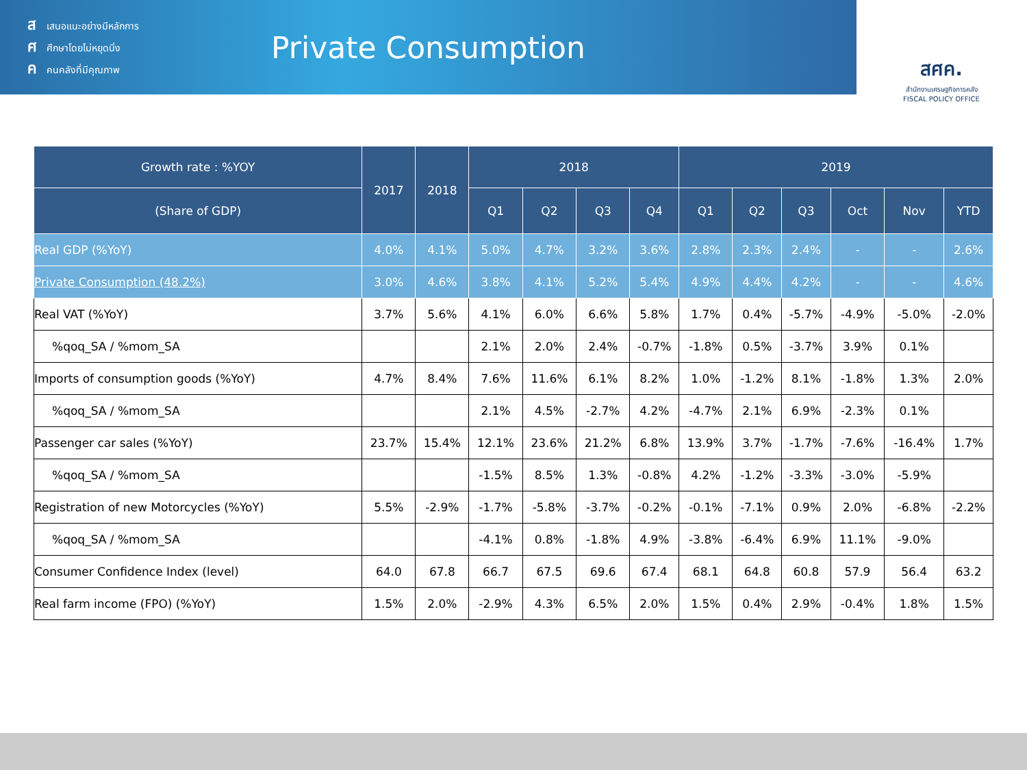สเสนอแนะอย่างมีหลักการ
ศศึกษาโดยไม่หยุดนิ่ง
คคนคลังที่มีคุณภาพ
Private Consumption
สศค.
สำนักงานเศรษฐกิจการคลัง
FISCAL POLICY OFFICE
| Growth rate : %YOY | 2017 | 2018 | 2018 | | | | 2019 | | | | | |
| --- | --- | --- | --- | --- | --- | --- | --- | --- | --- | --- | --- | --- |
| (Share of GDP) | | | Q1 | Q2 | Q3 | Q4 | Q1 | Q2 | Q3 | Oct | Nov | YTD |
| Real GDP (%YoY) | 4.0% | 4.1% | 5.0% | 4.7% | 3.2% | 3.6% | 2.8% | 2.3% | 2.4% | - | - | 2.6% |
| Private Consumption (48.2%) | 3.0% | 4.6% | 3.8% | 4.1% | 5.2% | 5.4% | 4.9% | 4.4% | 4.2% | - | - | 4.6% |
| Real VAT (%YoY) | 3.7% | 5.6% | 4.1% | 6.0% | 6.6% | 5.8% | 1.7% | 0.4% | -5.7% | -4.9% | -5.0% | -2.0% |
| %qoq_SA / %mom_SA | | | 2.1% | 2.0% | 2.4% | -0.7% | -1.8% | 0.5% | -3.7% | 3.9% | 0.1% | |
| Imports of consumption goods (%YoY) | 4.7% | 8.4% | 7.6% | 11.6% | 6.1% | 8.2% | 1.0% | -1.2% | 8.1% | -1.8% | 1.3% | 2.0% |
| %qoq_SA / %mom_SA | | | 2.1% | 4.5% | -2.7% | 4.2% | -4.7% | 2.1% | 6.9% | -2.3% | 0.1% | |
| Passenger car sales (%YoY) | 23.7% | 15.4% | 12.1% | 23.6% | 21.2% | 6.8% | 13.9% | 3.7% | -1.7% | -7.6% | -16.4% | 1.7% |
| %qoq_SA / %mom_SA | | | -1.5% | 8.5% | 1.3% | -0.8% | 4.2% | -1.2% | -3.3% | -3.0% | -5.9% | |
| Registration of new Motorcycles (%YoY) | 5.5% | -2.9% | -1.7% | -5.8% | -3.7% | -0.2% | -0.1% | -7.1% | 0.9% | 2.0% | -6.8% | -2.2% |
| %qoq_SA / %mom_SA | | | -4.1% | 0.8% | -1.8% | 4.9% | -3.8% | -6.4% | 6.9% | 11.1% | -9.0% | |
| Consumer Confidence Index (level) | 64.0 | 67.8 | 66.7 | 67.5 | 69.6 | 67.4 | 68.1 | 64.8 | 60.8 | 57.9 | 56.4 | 63.2 |
| Real farm income (FPO) (%YoY) | 1.5% | 2.0% | -2.9% | 4.3% | 6.5% | 2.0% | 1.5% | 0.4% | 2.9% | -0.4% | 1.8% | 1.5% |